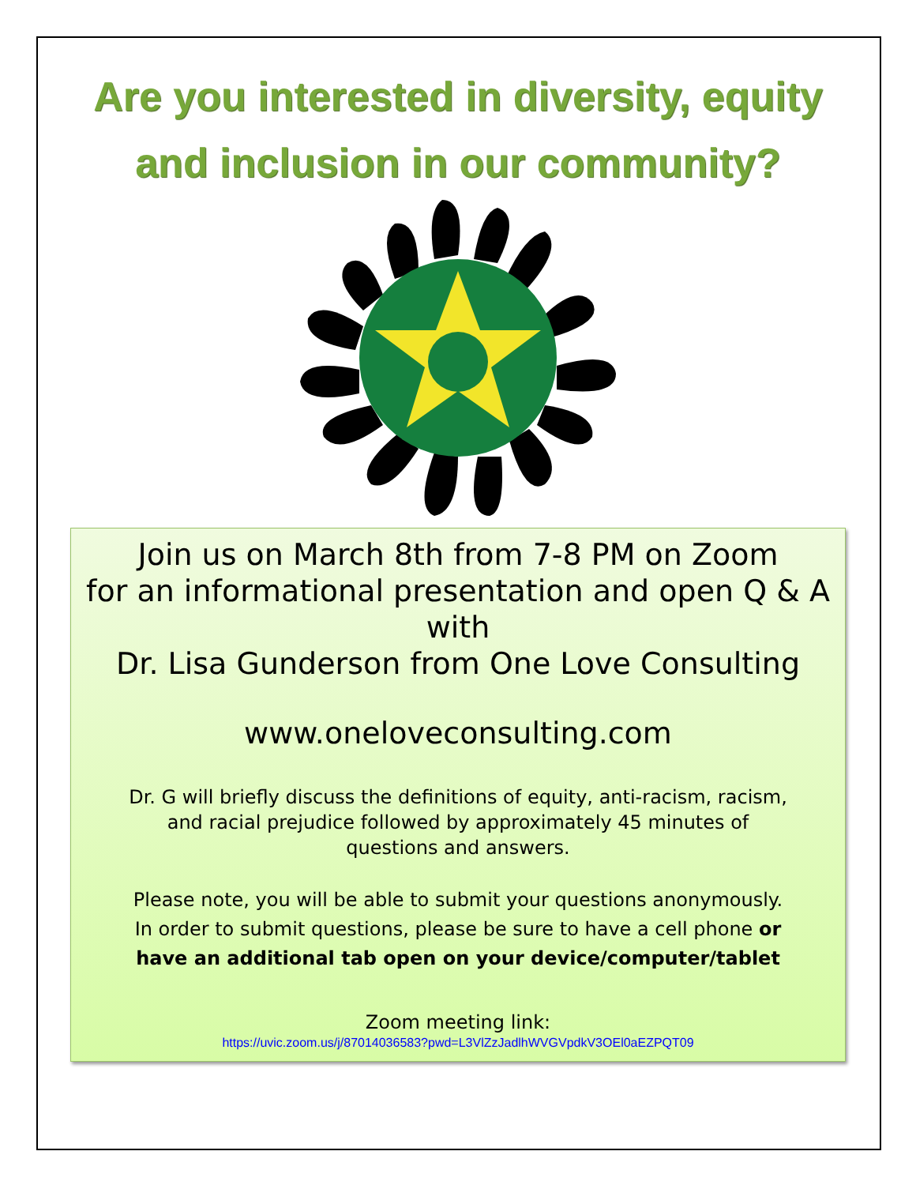Are you interested in diversity, equity
and inclusion in our community?
Join us on March 8th from 7-8 PM on Zoom
for an informational presentation and open Q & A
with
Dr. Lisa Gunderson from One Love Consulting
www.oneloveconsulting.com
Dr. G will briefly discuss the definitions of equity, anti-racism, racism,
and racial prejudice followed by approximately 45 minutes of
questions and answers.
Please note, you will be able to submit your questions anonymously.
In order to submit questions, please be sure to have a cell phone or
have an additional tab open on your device/computer/tablet
Zoom meeting link:
https://uvic.zoom.us/j/87014036583?pwd=L3VlZzJadlhWVGVpdkV3OEl0aEZPQT09